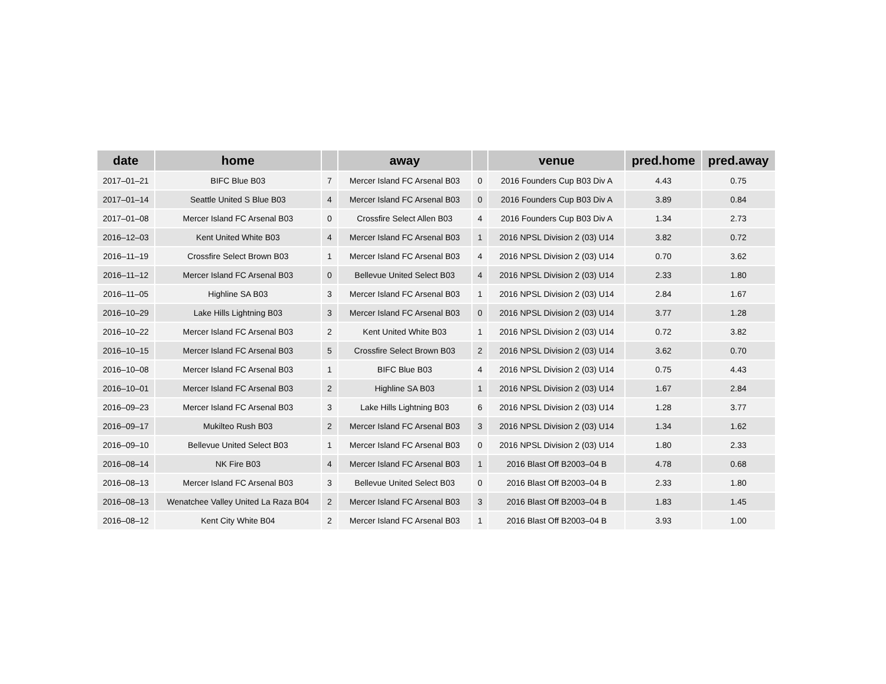| date | home | | away | | venue | pred.home | pred.away |
| --- | --- | --- | --- | --- | --- | --- | --- |
| 2017–01–21 | BIFC Blue B03 | 7 | Mercer Island FC Arsenal B03 | 0 | 2016 Founders Cup B03 Div A | 4.43 | 0.75 |
| 2017–01–14 | Seattle United S Blue B03 | 4 | Mercer Island FC Arsenal B03 | 0 | 2016 Founders Cup B03 Div A | 3.89 | 0.84 |
| 2017–01–08 | Mercer Island FC Arsenal B03 | 0 | Crossfire Select Allen B03 | 4 | 2016 Founders Cup B03 Div A | 1.34 | 2.73 |
| 2016–12–03 | Kent United White B03 | 4 | Mercer Island FC Arsenal B03 | 1 | 2016 NPSL Division 2 (03) U14 | 3.82 | 0.72 |
| 2016–11–19 | Crossfire Select Brown B03 | 1 | Mercer Island FC Arsenal B03 | 4 | 2016 NPSL Division 2 (03) U14 | 0.70 | 3.62 |
| 2016–11–12 | Mercer Island FC Arsenal B03 | 0 | Bellevue United Select B03 | 4 | 2016 NPSL Division 2 (03) U14 | 2.33 | 1.80 |
| 2016–11–05 | Highline SA B03 | 3 | Mercer Island FC Arsenal B03 | 1 | 2016 NPSL Division 2 (03) U14 | 2.84 | 1.67 |
| 2016–10–29 | Lake Hills Lightning B03 | 3 | Mercer Island FC Arsenal B03 | 0 | 2016 NPSL Division 2 (03) U14 | 3.77 | 1.28 |
| 2016–10–22 | Mercer Island FC Arsenal B03 | 2 | Kent United White B03 | 1 | 2016 NPSL Division 2 (03) U14 | 0.72 | 3.82 |
| 2016–10–15 | Mercer Island FC Arsenal B03 | 5 | Crossfire Select Brown B03 | 2 | 2016 NPSL Division 2 (03) U14 | 3.62 | 0.70 |
| 2016–10–08 | Mercer Island FC Arsenal B03 | 1 | BIFC Blue B03 | 4 | 2016 NPSL Division 2 (03) U14 | 0.75 | 4.43 |
| 2016–10–01 | Mercer Island FC Arsenal B03 | 2 | Highline SA B03 | 1 | 2016 NPSL Division 2 (03) U14 | 1.67 | 2.84 |
| 2016–09–23 | Mercer Island FC Arsenal B03 | 3 | Lake Hills Lightning B03 | 6 | 2016 NPSL Division 2 (03) U14 | 1.28 | 3.77 |
| 2016–09–17 | Mukilteo Rush B03 | 2 | Mercer Island FC Arsenal B03 | 3 | 2016 NPSL Division 2 (03) U14 | 1.34 | 1.62 |
| 2016–09–10 | Bellevue United Select B03 | 1 | Mercer Island FC Arsenal B03 | 0 | 2016 NPSL Division 2 (03) U14 | 1.80 | 2.33 |
| 2016–08–14 | NK Fire B03 | 4 | Mercer Island FC Arsenal B03 | 1 | 2016 Blast Off B2003–04 B | 4.78 | 0.68 |
| 2016–08–13 | Mercer Island FC Arsenal B03 | 3 | Bellevue United Select B03 | 0 | 2016 Blast Off B2003–04 B | 2.33 | 1.80 |
| 2016–08–13 | Wenatchee Valley United La Raza B04 | 2 | Mercer Island FC Arsenal B03 | 3 | 2016 Blast Off B2003–04 B | 1.83 | 1.45 |
| 2016–08–12 | Kent City White B04 | 2 | Mercer Island FC Arsenal B03 | 1 | 2016 Blast Off B2003–04 B | 3.93 | 1.00 |